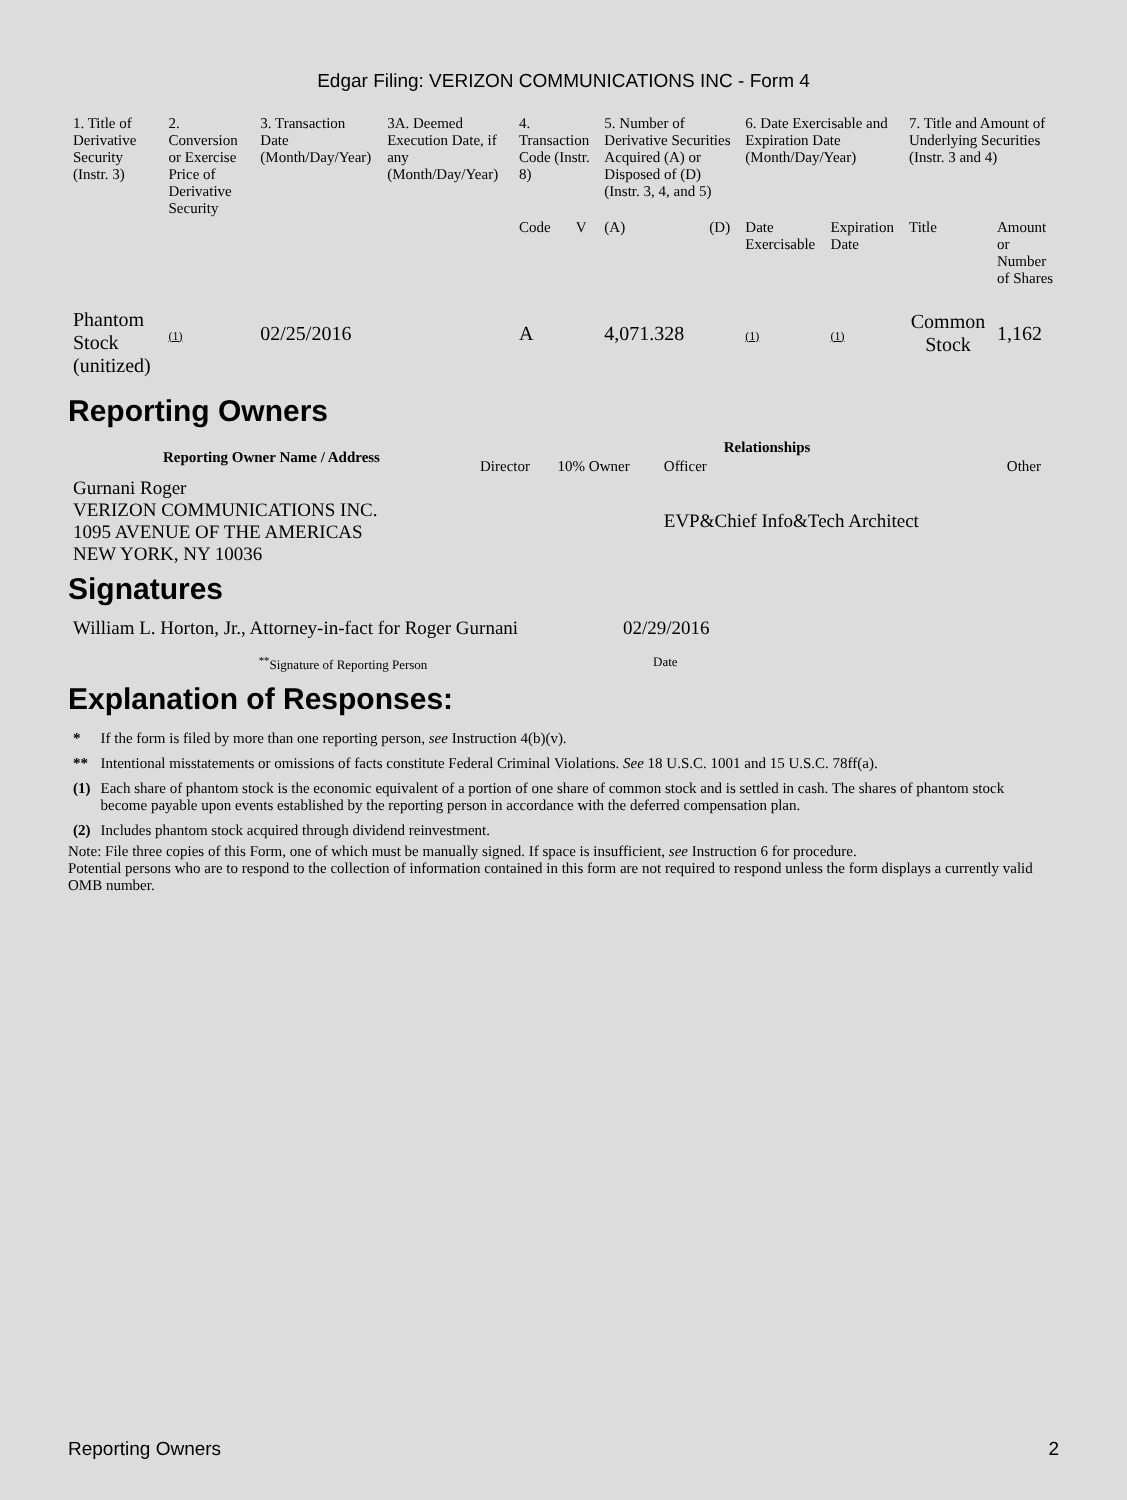Edgar Filing: VERIZON COMMUNICATIONS INC - Form 4
| 1. Title of Derivative Security (Instr. 3) | 2. Conversion or Exercise Price of Derivative Security | 3. Transaction Date (Month/Day/Year) | 3A. Deemed Execution Date, if any (Month/Day/Year) | 4. Transaction Code (Instr. 8) | | 5. Number of Derivative Securities Acquired (A) or Disposed of (D) (Instr. 3, 4, and 5) | | 6. Date Exercisable and Expiration Date (Month/Day/Year) | | 7. Title and Amount of Underlying Securities (Instr. 3 and 4) | |
| --- | --- | --- | --- | --- | --- | --- | --- | --- | --- | --- | --- |
| | | | | Code | V | (A) | (D) | Date Exercisable | Expiration Date | Title | Amount or Number of Shares |
| Phantom Stock (unitized) | (1) | 02/25/2016 | | A | | 4,071.328 | | (1) | (1) | Common Stock | 1,162 |
Reporting Owners
| Reporting Owner Name / Address | Relationships | | | |
| --- | --- | --- | --- | --- |
| | Director | 10% Owner | Officer | Other |
| Gurnani Roger VERIZON COMMUNICATIONS INC. 1095 AVENUE OF THE AMERICAS NEW YORK, NY 10036 | | | EVP&Chief Info&Tech Architect | |
Signatures
| William L. Horton, Jr., Attorney-in-fact for Roger Gurnani | 02/29/2016 |
| <sup>**</sup> Signature of Reporting Person | Date |
Explanation of Responses:
| * | If the form is filed by more than one reporting person, see Instruction 4(b)(v). |
| ** | Intentional misstatements or omissions of facts constitute Federal Criminal Violations. See 18 U.S.C. 1001 and 15 U.S.C. 78ff(a). |
| (1) | Each share of phantom stock is the economic equivalent of a portion of one share of common stock and is settled in cash. The shares of phantom stock become payable upon events established by the reporting person in accordance with the deferred compensation plan. |
| (2) | Includes phantom stock acquired through dividend reinvestment. |
Note: File three copies of this Form, one of which must be manually signed. If space is insufficient, see Instruction 6 for procedure.
Potential persons who are to respond to the collection of information contained in this form are not required to respond unless the form displays a currently valid OMB number.
Reporting Owners 2